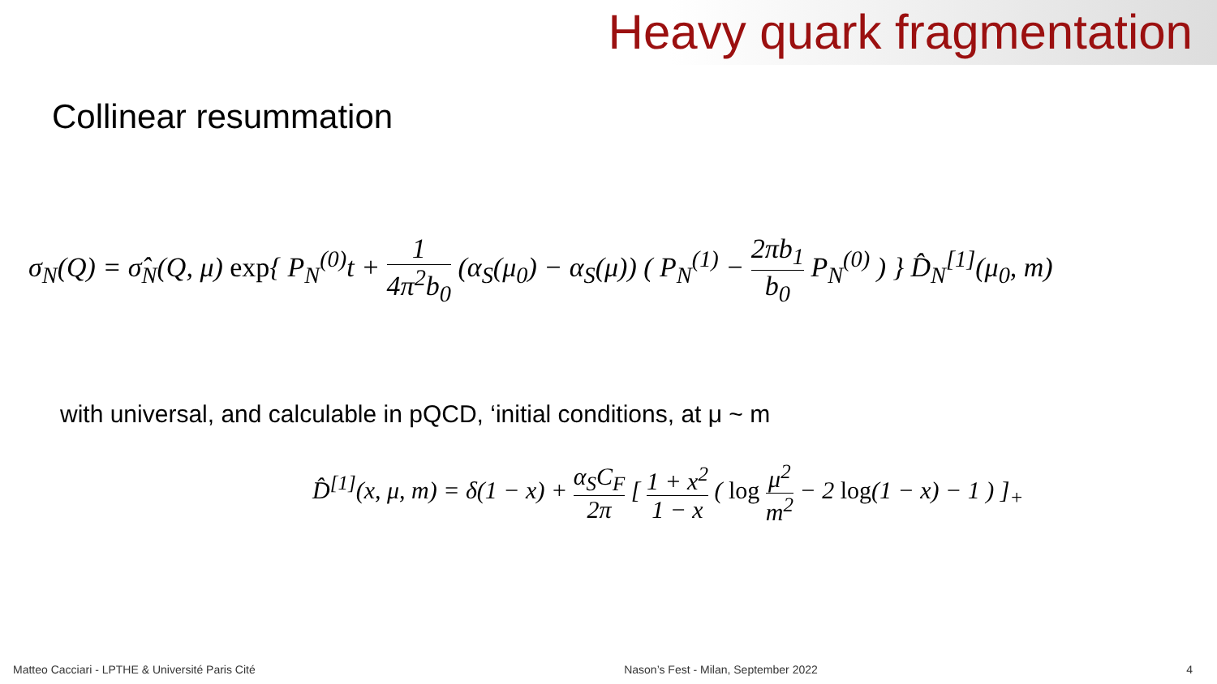Heavy quark fragmentation
Collinear resummation
σ<sub>N</sub>(Q) = σ̂<sub>N</sub>(Q, μ) exp{ P<sub>N</sub><sup>(0)</sup>t + 1 4π<sup>2</sup>b<sub>0</sub> (α<sub>S</sub>(μ<sub>0</sub>) − α<sub>S</sub>(μ)) ( P<sub>N</sub><sup>(1)</sup> − 2πb<sub>1</sub> b<sub>0</sub> P<sub>N</sub><sup>(0)</sup> ) } D̂<sub>N</sub><sup>[1]</sup>(μ<sub>0</sub>, m)
with universal, and calculable in pQCD, ‘initial conditions, at μ ~ m
D̂<sup>[1]</sup>(x, μ, m) = δ(1 − x) + α<sub>S</sub>C<sub>F</sub> 2π [ 1 + x<sup>2</sup> 1 − x ( log μ<sup>2</sup> m<sup>2</sup> − 2 log(1 − x) − 1 ) ]<sub>+</sub>
Matteo Cacciari - LPTHE & Université Paris Cité Nason’s Fest - Milan, September 2022 4